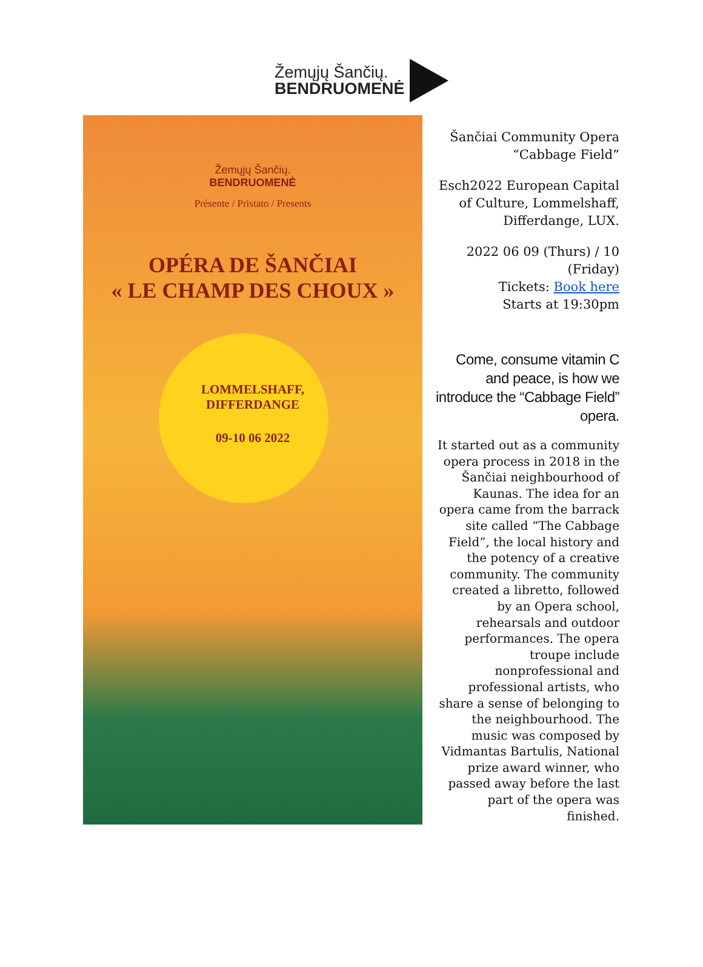Žemųjų Šančių.
BENDRUOMENĖ
Žemųjų Šančių.
BENDRUOMENĖ
Présente / Pristato / Presents
OPÉRA DE ŠANČIAI
« LE CHAMP DES CHOUX »
LOMMELSHAFF,
DIFFERDANGE
09-10 06 2022
Šančiai Community Opera “Cabbage Field”
Esch2022 European Capital of Culture, Lommelshaff, Differdange, LUX.
2022 06 09 (Thurs) / 10 (Friday)
Tickets: Book here
Starts at 19:30pm
Come, consume vitamin C and peace, is how we introduce the “Cabbage Field” opera.
It started out as a community opera process in 2018 in the Šančiai neighbourhood of Kaunas. The idea for an opera came from the barrack site called “The Cabbage Field”, the local history and the potency of a creative community. The community created a libretto, followed by an Opera school, rehearsals and outdoor performances. The opera troupe include nonprofessional and professional artists, who share a sense of belonging to the neighbourhood. The music was composed by Vidmantas Bartulis, National prize award winner, who passed away before the last part of the opera was finished.